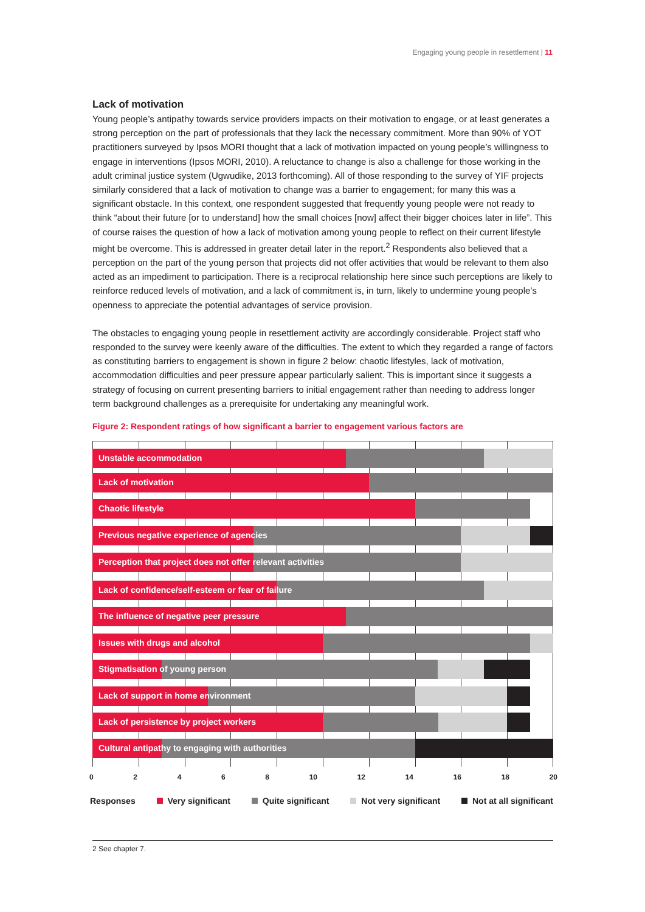Engaging young people in resettlement | 11
Lack of motivation
Young people’s antipathy towards service providers impacts on their motivation to engage, or at least generates a strong perception on the part of professionals that they lack the necessary commitment. More than 90% of YOT practitioners surveyed by Ipsos MORI thought that a lack of motivation impacted on young people’s willingness to engage in interventions (Ipsos MORI, 2010). A reluctance to change is also a challenge for those working in the adult criminal justice system (Ugwudike, 2013 forthcoming). All of those responding to the survey of YIF projects similarly considered that a lack of motivation to change was a barrier to engagement; for many this was a significant obstacle. In this context, one respondent suggested that frequently young people were not ready to think “about their future [or to understand] how the small choices [now] affect their bigger choices later in life”. This of course raises the question of how a lack of motivation among young people to reflect on their current lifestyle might be overcome. This is addressed in greater detail later in the report.<sup>2</sup> Respondents also believed that a perception on the part of the young person that projects did not offer activities that would be relevant to them also acted as an impediment to participation. There is a reciprocal relationship here since such perceptions are likely to reinforce reduced levels of motivation, and a lack of commitment is, in turn, likely to undermine young people’s openness to appreciate the potential advantages of service provision.
The obstacles to engaging young people in resettlement activity are accordingly considerable. Project staff who responded to the survey were keenly aware of the difficulties. The extent to which they regarded a range of factors as constituting barriers to engagement is shown in figure 2 below: chaotic lifestyles, lack of motivation, accommodation difficulties and peer pressure appear particularly salient. This is important since it suggests a strategy of focusing on current presenting barriers to initial engagement rather than needing to address longer term background challenges as a prerequisite for undertaking any meaningful work.
Figure 2: Respondent ratings of how significant a barrier to engagement various factors are
Unstable accommodation
Lack of motivation
Chaotic lifestyle
Previous negative experience of agencies
Perception that project does not offer relevant activities
Lack of confidence/self-esteem or fear of failure
The influence of negative peer pressure
Issues with drugs and alcohol
Stigmatisation of young person
Lack of support in home environment
Lack of persistence by project workers
Cultural antipathy to engaging with authorities
0 2 4 6 8 10 12 14 16 18 20
Responses Very significant Quite significant Not very significant Not at all significant
2 See chapter 7.